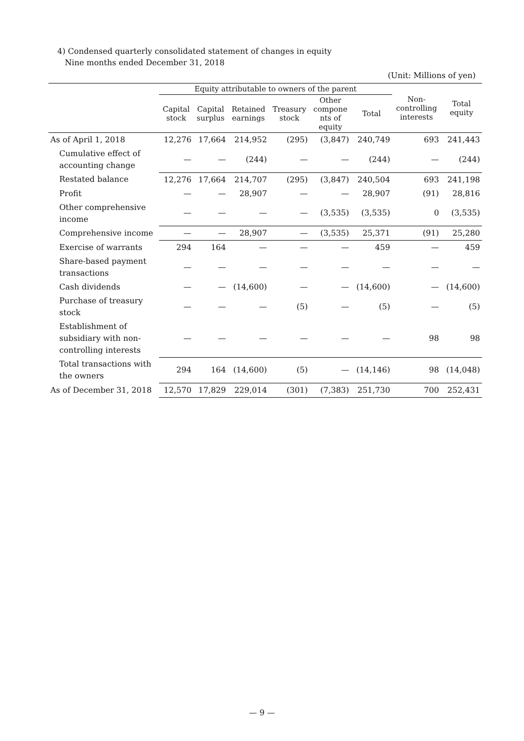4) Condensed quarterly consolidated statement of changes in equity
Nine months ended December 31, 2018
(Unit: Millions of yen)
| | Equity attributable to owners of the parent | | | | | | Non- controlling interests | Total equity |
| --- | --- | --- | --- | --- | --- | --- | --- | --- |
| | Capital stock | Capital surplus | Retained earnings | Treasury stock | Other compone nts of equity | Total | | |
| As of April 1, 2018 | 12,276 | 17,664 | 214,952 | (295) | (3,847) | 240,749 | 693 | 241,443 |
| Cumulative effect of accounting change | — | — | (244) | — | — | (244) | — | (244) |
| Restated balance | 12,276 | 17,664 | 214,707 | (295) | (3,847) | 240,504 | 693 | 241,198 |
| Profit | — | — | 28,907 | — | — | 28,907 | (91) | 28,816 |
| Other comprehensive income | — | — | — | — | (3,535) | (3,535) | 0 | (3,535) |
| Comprehensive income | — | — | 28,907 | — | (3,535) | 25,371 | (91) | 25,280 |
| Exercise of warrants | 294 | 164 | — | — | — | 459 | — | 459 |
| Share-based payment transactions | — | — | — | — | — | — | — | — |
| Cash dividends | — | — | (14,600) | — | — | (14,600) | — | (14,600) |
| Purchase of treasury stock | — | — | — | (5) | — | (5) | — | (5) |
| Establishment of subsidiary with non-controlling interests | — | — | — | — | — | — | 98 | 98 |
| Total transactions with the owners | 294 | 164 | (14,600) | (5) | — | (14,146) | 98 | (14,048) |
| As of December 31, 2018 | 12,570 | 17,829 | 229,014 | (301) | (7,383) | 251,730 | 700 | 252,431 |
— 9 —